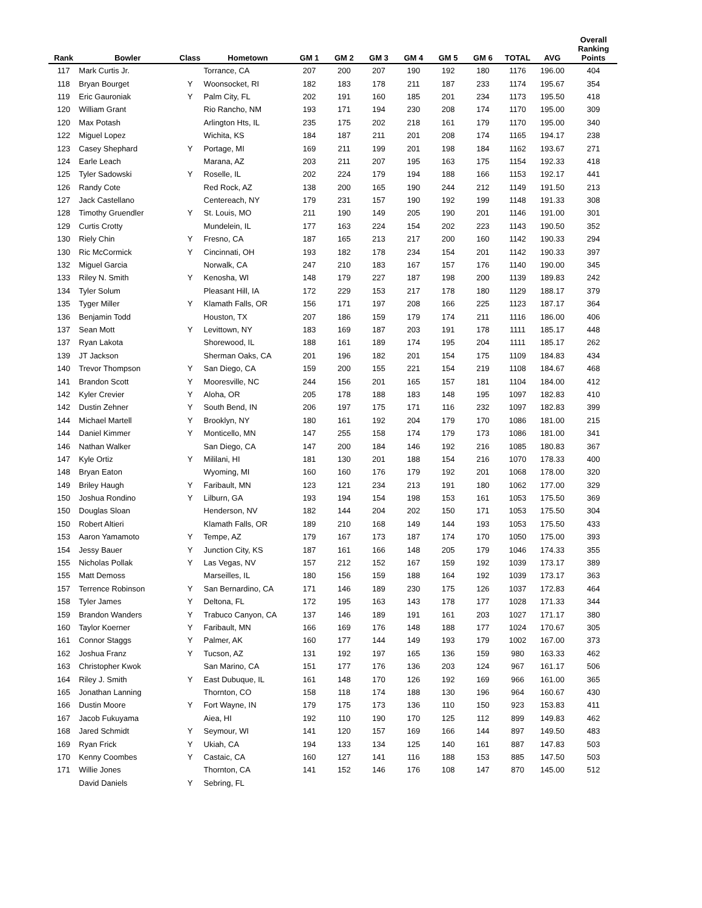| Rank | Bowler | Class | Hometown | GM 1 | GM 2 | GM 3 | GM 4 | GM 5 | GM 6 | TOTAL | AVG | Overall Ranking Points |
| --- | --- | --- | --- | --- | --- | --- | --- | --- | --- | --- | --- | --- |
| 117 | Mark Curtis Jr. | | Torrance, CA | 207 | 200 | 207 | 190 | 192 | 180 | 1176 | 196.00 | 404 |
| 118 | Bryan Bourget | Y | Woonsocket, RI | 182 | 183 | 178 | 211 | 187 | 233 | 1174 | 195.67 | 354 |
| 119 | Eric Gauroniak | Y | Palm City, FL | 202 | 191 | 160 | 185 | 201 | 234 | 1173 | 195.50 | 418 |
| 120 | William Grant | | Rio Rancho, NM | 193 | 171 | 194 | 230 | 208 | 174 | 1170 | 195.00 | 309 |
| 120 | Max Potash | | Arlington Hts, IL | 235 | 175 | 202 | 218 | 161 | 179 | 1170 | 195.00 | 340 |
| 122 | Miguel Lopez | | Wichita, KS | 184 | 187 | 211 | 201 | 208 | 174 | 1165 | 194.17 | 238 |
| 123 | Casey Shephard | Y | Portage, MI | 169 | 211 | 199 | 201 | 198 | 184 | 1162 | 193.67 | 271 |
| 124 | Earle Leach | | Marana, AZ | 203 | 211 | 207 | 195 | 163 | 175 | 1154 | 192.33 | 418 |
| 125 | Tyler Sadowski | Y | Roselle, IL | 202 | 224 | 179 | 194 | 188 | 166 | 1153 | 192.17 | 441 |
| 126 | Randy Cote | | Red Rock, AZ | 138 | 200 | 165 | 190 | 244 | 212 | 1149 | 191.50 | 213 |
| 127 | Jack Castellano | | Centereach, NY | 179 | 231 | 157 | 190 | 192 | 199 | 1148 | 191.33 | 308 |
| 128 | Timothy Gruendler | Y | St. Louis, MO | 211 | 190 | 149 | 205 | 190 | 201 | 1146 | 191.00 | 301 |
| 129 | Curtis Crotty | | Mundelein, IL | 177 | 163 | 224 | 154 | 202 | 223 | 1143 | 190.50 | 352 |
| 130 | Riely Chin | Y | Fresno, CA | 187 | 165 | 213 | 217 | 200 | 160 | 1142 | 190.33 | 294 |
| 130 | Ric McCormick | Y | Cincinnati, OH | 193 | 182 | 178 | 234 | 154 | 201 | 1142 | 190.33 | 397 |
| 132 | Miguel Garcia | | Norwalk, CA | 247 | 210 | 183 | 167 | 157 | 176 | 1140 | 190.00 | 345 |
| 133 | Riley N. Smith | Y | Kenosha, WI | 148 | 179 | 227 | 187 | 198 | 200 | 1139 | 189.83 | 242 |
| 134 | Tyler Solum | | Pleasant Hill, IA | 172 | 229 | 153 | 217 | 178 | 180 | 1129 | 188.17 | 379 |
| 135 | Tyger Miller | Y | Klamath Falls, OR | 156 | 171 | 197 | 208 | 166 | 225 | 1123 | 187.17 | 364 |
| 136 | Benjamin Todd | | Houston, TX | 207 | 186 | 159 | 179 | 174 | 211 | 1116 | 186.00 | 406 |
| 137 | Sean Mott | Y | Levittown, NY | 183 | 169 | 187 | 203 | 191 | 178 | 1111 | 185.17 | 448 |
| 137 | Ryan Lakota | | Shorewood, IL | 188 | 161 | 189 | 174 | 195 | 204 | 1111 | 185.17 | 262 |
| 139 | JT Jackson | | Sherman Oaks, CA | 201 | 196 | 182 | 201 | 154 | 175 | 1109 | 184.83 | 434 |
| 140 | Trevor Thompson | Y | San Diego, CA | 159 | 200 | 155 | 221 | 154 | 219 | 1108 | 184.67 | 468 |
| 141 | Brandon Scott | Y | Mooresville, NC | 244 | 156 | 201 | 165 | 157 | 181 | 1104 | 184.00 | 412 |
| 142 | Kyler Crevier | Y | Aloha, OR | 205 | 178 | 188 | 183 | 148 | 195 | 1097 | 182.83 | 410 |
| 142 | Dustin Zehner | Y | South Bend, IN | 206 | 197 | 175 | 171 | 116 | 232 | 1097 | 182.83 | 399 |
| 144 | Michael Martell | Y | Brooklyn, NY | 180 | 161 | 192 | 204 | 179 | 170 | 1086 | 181.00 | 215 |
| 144 | Daniel Kimmer | Y | Monticello, MN | 147 | 255 | 158 | 174 | 179 | 173 | 1086 | 181.00 | 341 |
| 146 | Nathan Walker | | San Diego, CA | 147 | 200 | 184 | 146 | 192 | 216 | 1085 | 180.83 | 367 |
| 147 | Kyle Ortiz | Y | Mililani, HI | 181 | 130 | 201 | 188 | 154 | 216 | 1070 | 178.33 | 400 |
| 148 | Bryan Eaton | | Wyoming, MI | 160 | 160 | 176 | 179 | 192 | 201 | 1068 | 178.00 | 320 |
| 149 | Briley Haugh | Y | Faribault, MN | 123 | 121 | 234 | 213 | 191 | 180 | 1062 | 177.00 | 329 |
| 150 | Joshua Rondino | Y | Lilburn, GA | 193 | 194 | 154 | 198 | 153 | 161 | 1053 | 175.50 | 369 |
| 150 | Douglas Sloan | | Henderson, NV | 182 | 144 | 204 | 202 | 150 | 171 | 1053 | 175.50 | 304 |
| 150 | Robert Altieri | | Klamath Falls, OR | 189 | 210 | 168 | 149 | 144 | 193 | 1053 | 175.50 | 433 |
| 153 | Aaron Yamamoto | Y | Tempe, AZ | 179 | 167 | 173 | 187 | 174 | 170 | 1050 | 175.00 | 393 |
| 154 | Jessy Bauer | Y | Junction City, KS | 187 | 161 | 166 | 148 | 205 | 179 | 1046 | 174.33 | 355 |
| 155 | Nicholas Pollak | Y | Las Vegas, NV | 157 | 212 | 152 | 167 | 159 | 192 | 1039 | 173.17 | 389 |
| 155 | Matt Demoss | | Marseilles, IL | 180 | 156 | 159 | 188 | 164 | 192 | 1039 | 173.17 | 363 |
| 157 | Terrence Robinson | Y | San Bernardino, CA | 171 | 146 | 189 | 230 | 175 | 126 | 1037 | 172.83 | 464 |
| 158 | Tyler James | Y | Deltona, FL | 172 | 195 | 163 | 143 | 178 | 177 | 1028 | 171.33 | 344 |
| 159 | Brandon Wanders | Y | Trabuco Canyon, CA | 137 | 146 | 189 | 191 | 161 | 203 | 1027 | 171.17 | 380 |
| 160 | Taylor Koerner | Y | Faribault, MN | 166 | 169 | 176 | 148 | 188 | 177 | 1024 | 170.67 | 305 |
| 161 | Connor Staggs | Y | Palmer, AK | 160 | 177 | 144 | 149 | 193 | 179 | 1002 | 167.00 | 373 |
| 162 | Joshua Franz | Y | Tucson, AZ | 131 | 192 | 197 | 165 | 136 | 159 | 980 | 163.33 | 462 |
| 163 | Christopher Kwok | | San Marino, CA | 151 | 177 | 176 | 136 | 203 | 124 | 967 | 161.17 | 506 |
| 164 | Riley J. Smith | Y | East Dubuque, IL | 161 | 148 | 170 | 126 | 192 | 169 | 966 | 161.00 | 365 |
| 165 | Jonathan Lanning | | Thornton, CO | 158 | 118 | 174 | 188 | 130 | 196 | 964 | 160.67 | 430 |
| 166 | Dustin Moore | Y | Fort Wayne, IN | 179 | 175 | 173 | 136 | 110 | 150 | 923 | 153.83 | 411 |
| 167 | Jacob Fukuyama | | Aiea, HI | 192 | 110 | 190 | 170 | 125 | 112 | 899 | 149.83 | 462 |
| 168 | Jared Schmidt | Y | Seymour, WI | 141 | 120 | 157 | 169 | 166 | 144 | 897 | 149.50 | 483 |
| 169 | Ryan Frick | Y | Ukiah, CA | 194 | 133 | 134 | 125 | 140 | 161 | 887 | 147.83 | 503 |
| 170 | Kenny Coombes | Y | Castaic, CA | 160 | 127 | 141 | 116 | 188 | 153 | 885 | 147.50 | 503 |
| 171 | Willie Jones | | Thornton, CA | 141 | 152 | 146 | 176 | 108 | 147 | 870 | 145.00 | 512 |
| | David Daniels | Y | Sebring, FL | | | | | | | | | |